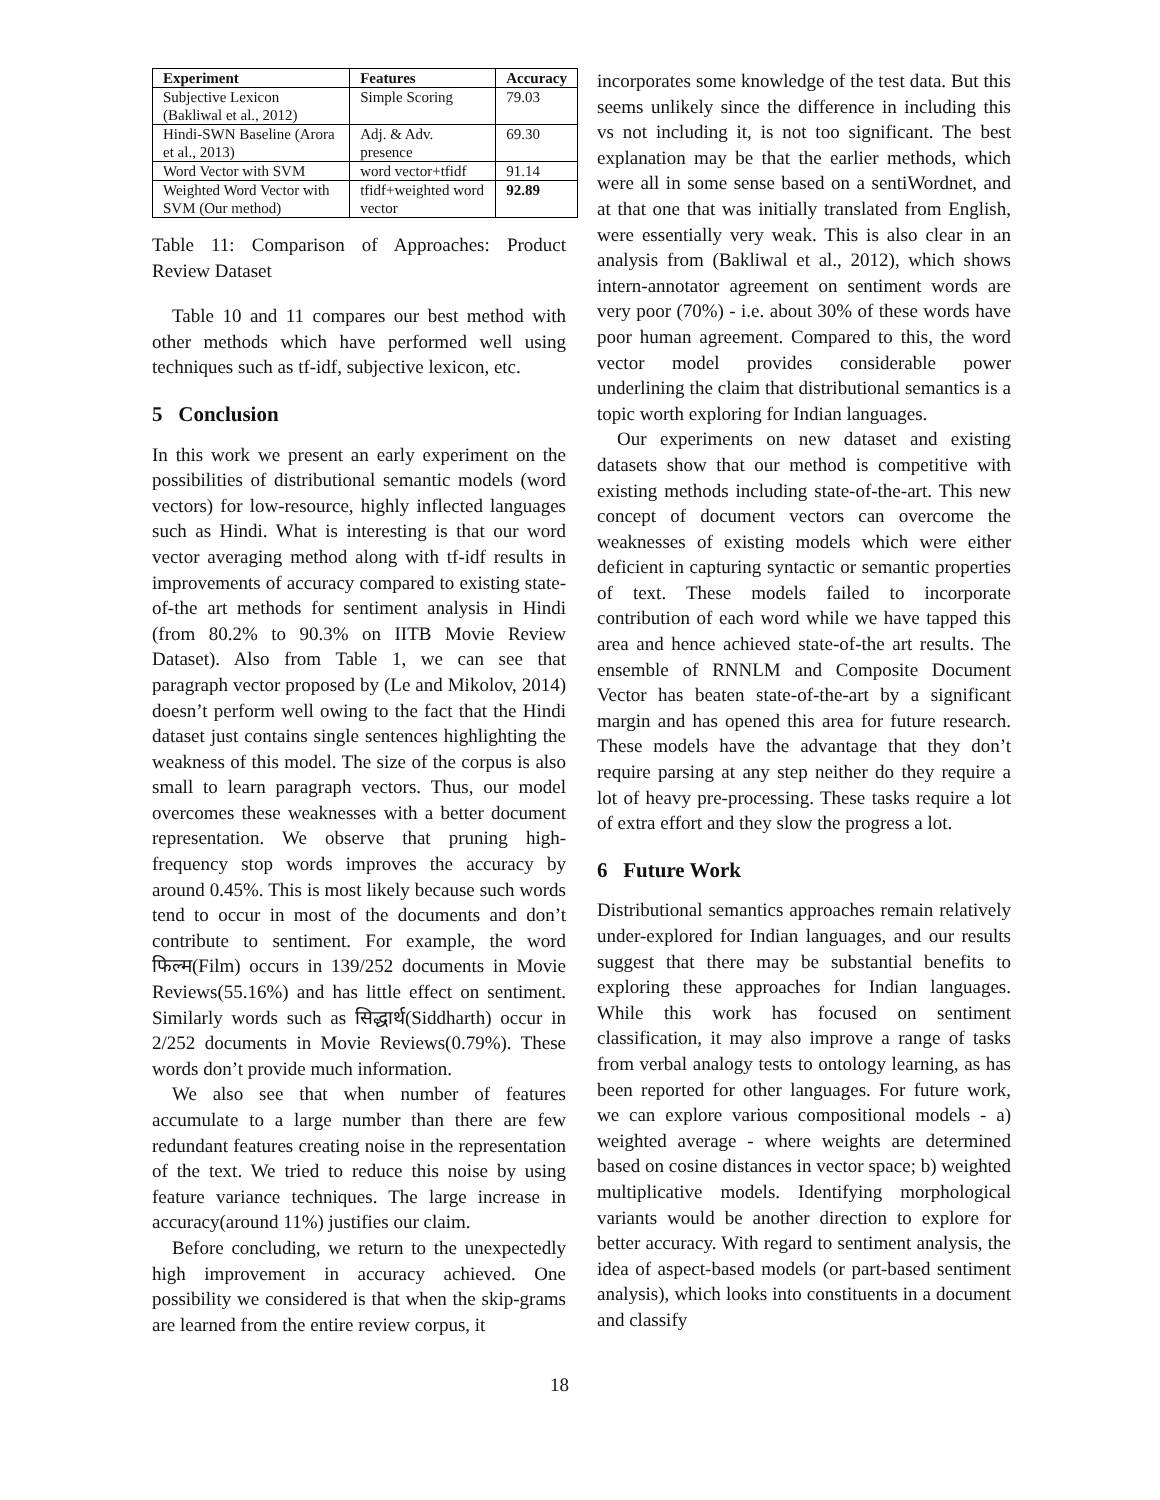| Experiment | Features | Accuracy |
| --- | --- | --- |
| Subjective Lexicon (Bakliwal et al., 2012) | Simple Scoring | 79.03 |
| Hindi-SWN Baseline (Arora et al., 2013) | Adj. & Adv. presence | 69.30 |
| Word Vector with SVM | word vector+tfidf | 91.14 |
| Weighted Word Vector with SVM (Our method) | tfidf+weighted word vector | 92.89 |
Table 11: Comparison of Approaches: Product Review Dataset
Table 10 and 11 compares our best method with other methods which have performed well using techniques such as tf-idf, subjective lexicon, etc.
5 Conclusion
In this work we present an early experiment on the possibilities of distributional semantic models (word vectors) for low-resource, highly inflected languages such as Hindi. What is interesting is that our word vector averaging method along with tf-idf results in improvements of accuracy compared to existing state-of-the art methods for sentiment analysis in Hindi (from 80.2% to 90.3% on IITB Movie Review Dataset). Also from Table 1, we can see that paragraph vector proposed by (Le and Mikolov, 2014) doesn’t perform well owing to the fact that the Hindi dataset just contains single sentences highlighting the weakness of this model. The size of the corpus is also small to learn paragraph vectors. Thus, our model overcomes these weaknesses with a better document representation. We observe that pruning high-frequency stop words improves the accuracy by around 0.45%. This is most likely because such words tend to occur in most of the documents and don’t contribute to sentiment. For example, the word फिल्म(Film) occurs in 139/252 documents in Movie Reviews(55.16%) and has little effect on sentiment. Similarly words such as सिद्धार्थ(Siddharth) occur in 2/252 documents in Movie Reviews(0.79%). These words don’t provide much information.
We also see that when number of features accumulate to a large number than there are few redundant features creating noise in the representation of the text. We tried to reduce this noise by using feature variance techniques. The large increase in accuracy(around 11%) justifies our claim.
Before concluding, we return to the unexpectedly high improvement in accuracy achieved. One possibility we considered is that when the skip-grams are learned from the entire review corpus, it
incorporates some knowledge of the test data. But this seems unlikely since the difference in including this vs not including it, is not too significant. The best explanation may be that the earlier methods, which were all in some sense based on a sentiWordnet, and at that one that was initially translated from English, were essentially very weak. This is also clear in an analysis from (Bakliwal et al., 2012), which shows intern-annotator agreement on sentiment words are very poor (70%) - i.e. about 30% of these words have poor human agreement. Compared to this, the word vector model provides considerable power underlining the claim that distributional semantics is a topic worth exploring for Indian languages.
Our experiments on new dataset and existing datasets show that our method is competitive with existing methods including state-of-the-art. This new concept of document vectors can overcome the weaknesses of existing models which were either deficient in capturing syntactic or semantic properties of text. These models failed to incorporate contribution of each word while we have tapped this area and hence achieved state-of-the art results. The ensemble of RNNLM and Composite Document Vector has beaten state-of-the-art by a significant margin and has opened this area for future research. These models have the advantage that they don’t require parsing at any step neither do they require a lot of heavy pre-processing. These tasks require a lot of extra effort and they slow the progress a lot.
6 Future Work
Distributional semantics approaches remain relatively under-explored for Indian languages, and our results suggest that there may be substantial benefits to exploring these approaches for Indian languages. While this work has focused on sentiment classification, it may also improve a range of tasks from verbal analogy tests to ontology learning, as has been reported for other languages. For future work, we can explore various compositional models - a) weighted average - where weights are determined based on cosine distances in vector space; b) weighted multiplicative models. Identifying morphological variants would be another direction to explore for better accuracy. With regard to sentiment analysis, the idea of aspect-based models (or part-based sentiment analysis), which looks into constituents in a document and classify
18